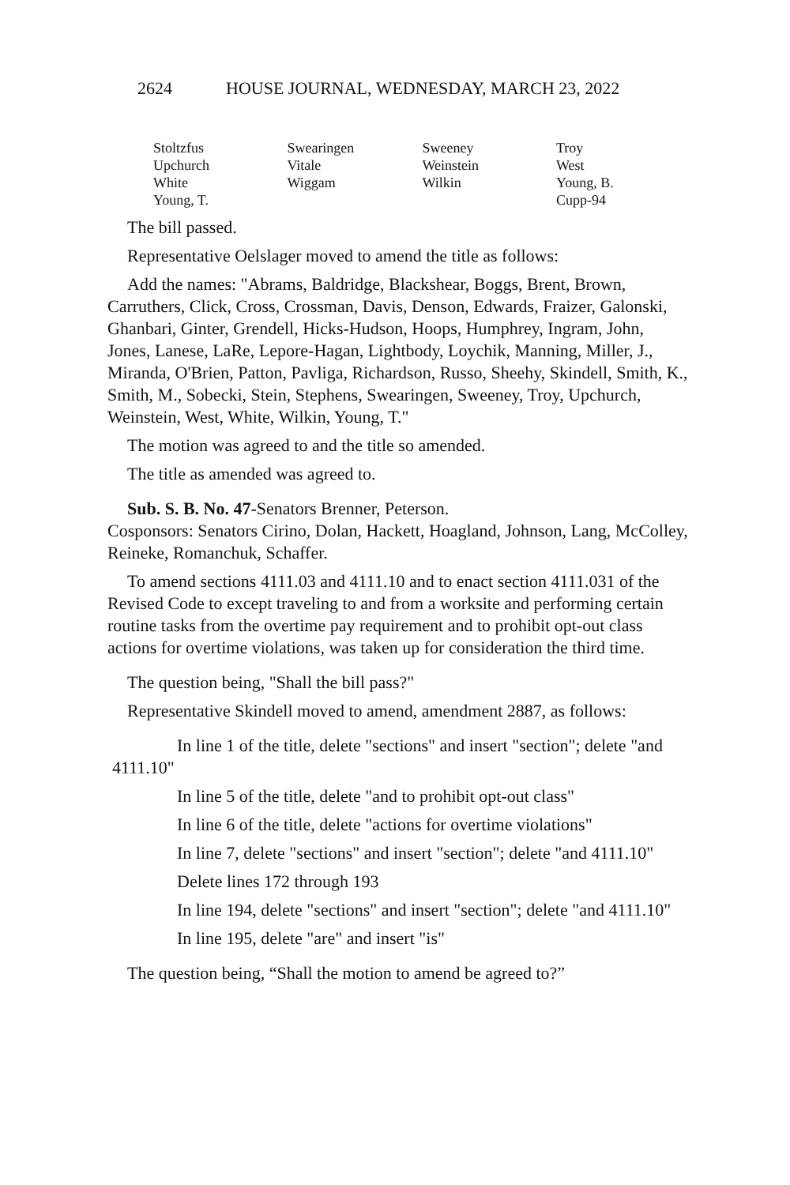2624 HOUSE JOURNAL, WEDNESDAY, MARCH 23, 2022
| Stoltzfus | Swearingen | Sweeney | Troy |
| Upchurch | Vitale | Weinstein | West |
| White | Wiggam | Wilkin | Young, B. |
| Young, T. | | | Cupp-94 |
The bill passed.
Representative Oelslager moved to amend the title as follows:
Add the names: "Abrams, Baldridge, Blackshear, Boggs, Brent, Brown, Carruthers, Click, Cross, Crossman, Davis, Denson, Edwards, Fraizer, Galonski, Ghanbari, Ginter, Grendell, Hicks-Hudson, Hoops, Humphrey, Ingram, John, Jones, Lanese, LaRe, Lepore-Hagan, Lightbody, Loychik, Manning, Miller, J., Miranda, O'Brien, Patton, Pavliga, Richardson, Russo, Sheehy, Skindell, Smith, K., Smith, M., Sobecki, Stein, Stephens, Swearingen, Sweeney, Troy, Upchurch, Weinstein, West, White, Wilkin, Young, T."
The motion was agreed to and the title so amended.
The title as amended was agreed to.
Sub. S. B. No. 47-Senators Brenner, Peterson.
Cosponsors: Senators Cirino, Dolan, Hackett, Hoagland, Johnson, Lang, McColley, Reineke, Romanchuk, Schaffer.
To amend sections 4111.03 and 4111.10 and to enact section 4111.031 of the Revised Code to except traveling to and from a worksite and performing certain routine tasks from the overtime pay requirement and to prohibit opt-out class actions for overtime violations, was taken up for consideration the third time.
The question being, "Shall the bill pass?"
Representative Skindell moved to amend, amendment 2887, as follows:
In line 1 of the title, delete "sections" and insert "section"; delete "and 4111.10"
In line 5 of the title, delete "and to prohibit opt-out class"
In line 6 of the title, delete "actions for overtime violations"
In line 7, delete "sections" and insert "section"; delete "and 4111.10"
Delete lines 172 through 193
In line 194, delete "sections" and insert "section"; delete "and 4111.10"
In line 195, delete "are" and insert "is"
The question being, “Shall the motion to amend be agreed to?”